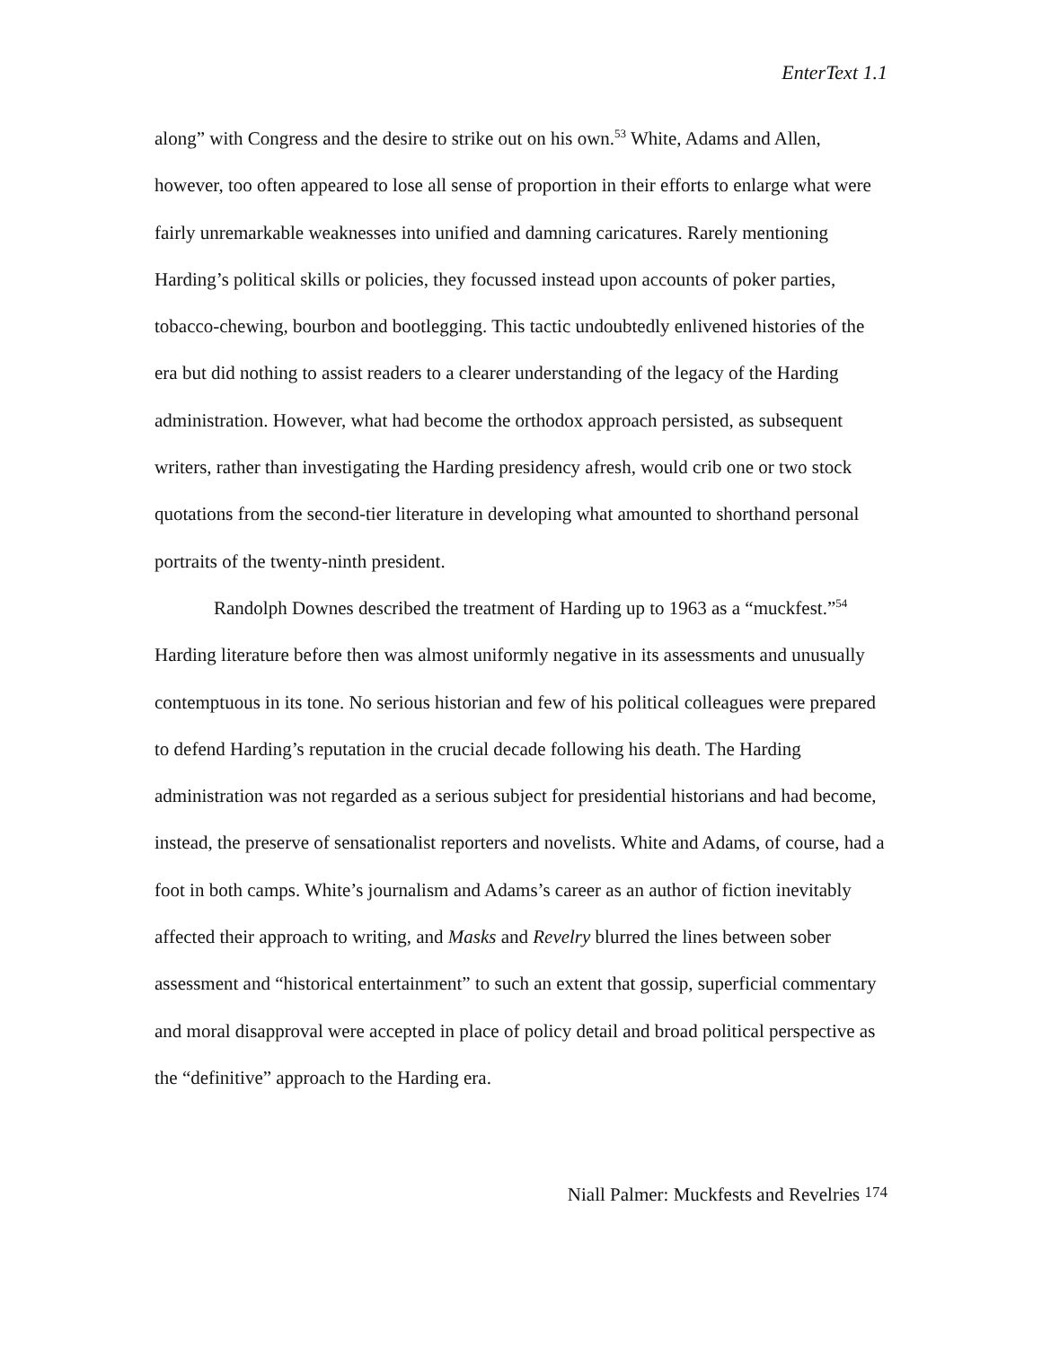EnterText 1.1
along” with Congress and the desire to strike out on his own.<sup>53</sup> White, Adams and Allen, however, too often appeared to lose all sense of proportion in their efforts to enlarge what were fairly unremarkable weaknesses into unified and damning caricatures. Rarely mentioning Harding’s political skills or policies, they focussed instead upon accounts of poker parties, tobacco-chewing, bourbon and bootlegging. This tactic undoubtedly enlivened histories of the era but did nothing to assist readers to a clearer understanding of the legacy of the Harding administration. However, what had become the orthodox approach persisted, as subsequent writers, rather than investigating the Harding presidency afresh, would crib one or two stock quotations from the second-tier literature in developing what amounted to shorthand personal portraits of the twenty-ninth president.
Randolph Downes described the treatment of Harding up to 1963 as a “muckfest.”<sup>54</sup> Harding literature before then was almost uniformly negative in its assessments and unusually contemptuous in its tone. No serious historian and few of his political colleagues were prepared to defend Harding’s reputation in the crucial decade following his death. The Harding administration was not regarded as a serious subject for presidential historians and had become, instead, the preserve of sensationalist reporters and novelists. White and Adams, of course, had a foot in both camps. White’s journalism and Adams’s career as an author of fiction inevitably affected their approach to writing, and Masks and Revelry blurred the lines between sober assessment and “historical entertainment” to such an extent that gossip, superficial commentary and moral disapproval were accepted in place of policy detail and broad political perspective as the “definitive” approach to the Harding era.
Niall Palmer: Muckfests and Revelries 174